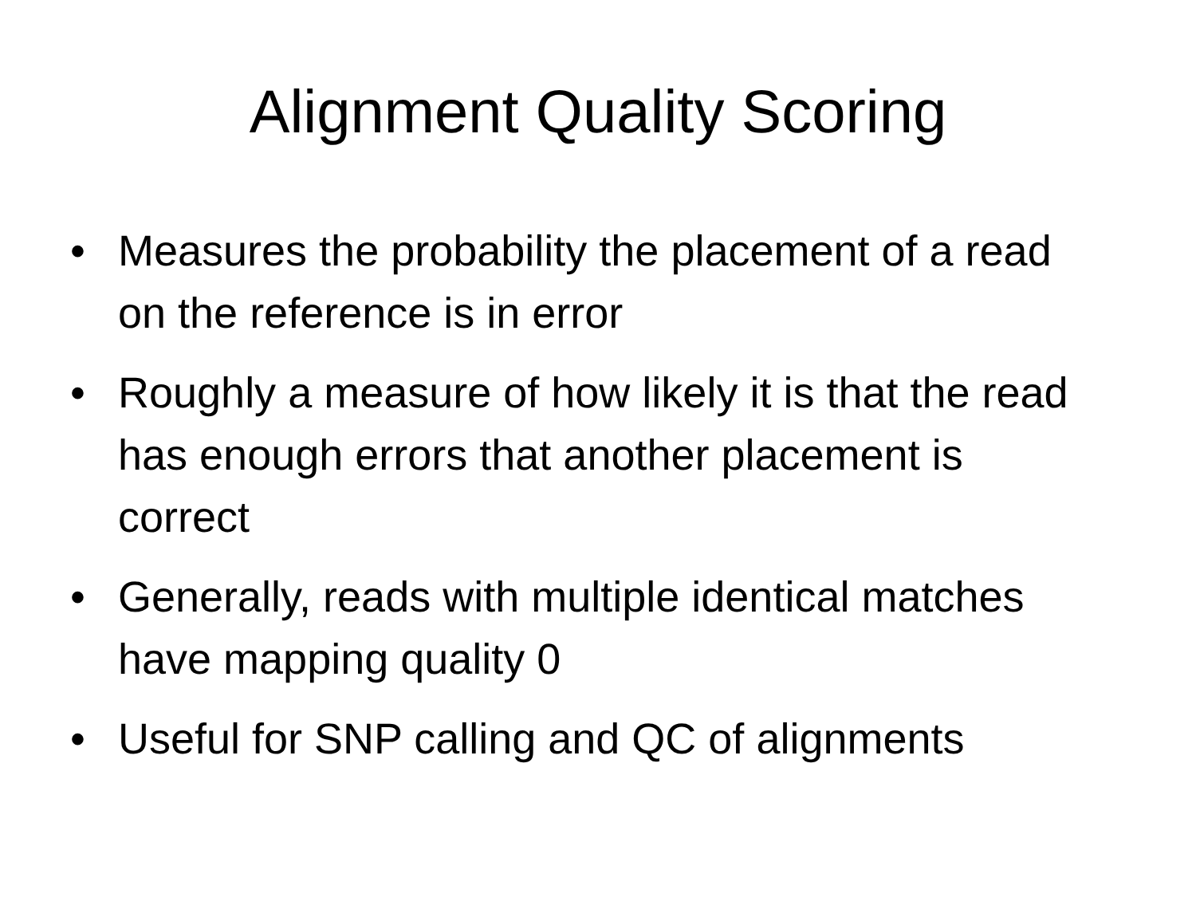Alignment Quality Scoring
• Measures the probability the placement of a read on the reference is in error
• Roughly a measure of how likely it is that the read has enough errors that another placement is correct
• Generally, reads with multiple identical matches have mapping quality 0
• Useful for SNP calling and QC of alignments